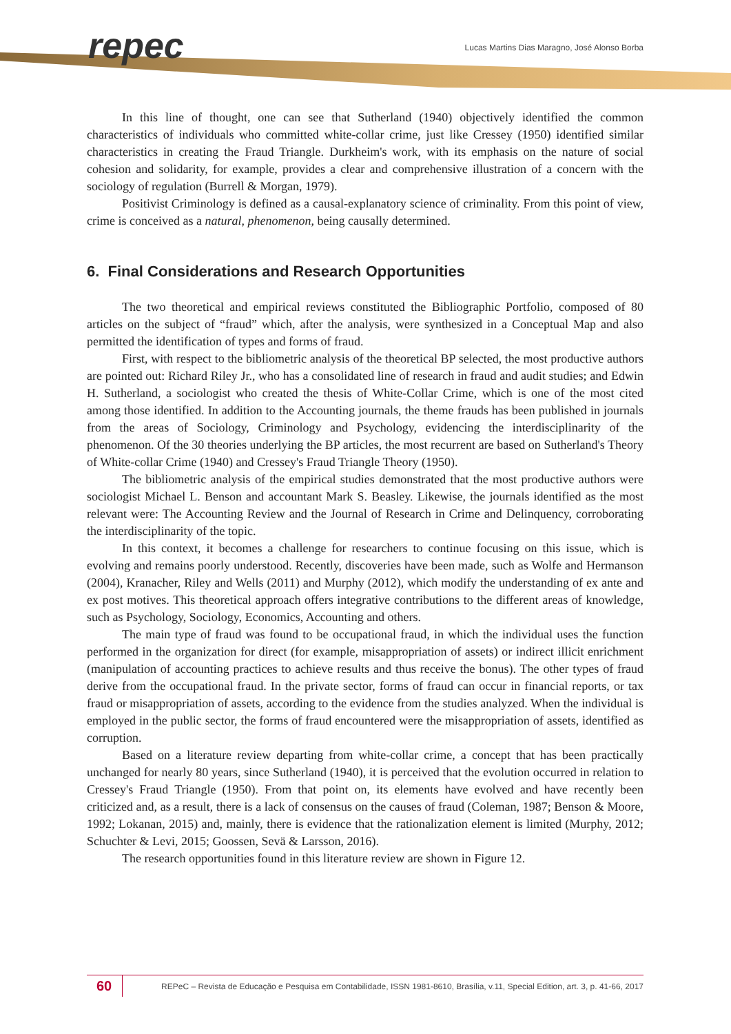repec
Lucas Martins Dias Maragno, José Alonso Borba
In this line of thought, one can see that Sutherland (1940) objectively identified the common characteristics of individuals who committed white-collar crime, just like Cressey (1950) identified similar characteristics in creating the Fraud Triangle. Durkheim's work, with its emphasis on the nature of social cohesion and solidarity, for example, provides a clear and comprehensive illustration of a concern with the sociology of regulation (Burrell & Morgan, 1979).
Positivist Criminology is defined as a causal-explanatory science of criminality. From this point of view, crime is conceived as a natural, phenomenon, being causally determined.
6. Final Considerations and Research Opportunities
The two theoretical and empirical reviews constituted the Bibliographic Portfolio, composed of 80 articles on the subject of “fraud” which, after the analysis, were synthesized in a Conceptual Map and also permitted the identification of types and forms of fraud.
First, with respect to the bibliometric analysis of the theoretical BP selected, the most productive authors are pointed out: Richard Riley Jr., who has a consolidated line of research in fraud and audit studies; and Edwin H. Sutherland, a sociologist who created the thesis of White-Collar Crime, which is one of the most cited among those identified. In addition to the Accounting journals, the theme frauds has been published in journals from the areas of Sociology, Criminology and Psychology, evidencing the interdisciplinarity of the phenomenon. Of the 30 theories underlying the BP articles, the most recurrent are based on Sutherland's Theory of White-collar Crime (1940) and Cressey's Fraud Triangle Theory (1950).
The bibliometric analysis of the empirical studies demonstrated that the most productive authors were sociologist Michael L. Benson and accountant Mark S. Beasley. Likewise, the journals identified as the most relevant were: The Accounting Review and the Journal of Research in Crime and Delinquency, corroborating the interdisciplinarity of the topic.
In this context, it becomes a challenge for researchers to continue focusing on this issue, which is evolving and remains poorly understood. Recently, discoveries have been made, such as Wolfe and Hermanson (2004), Kranacher, Riley and Wells (2011) and Murphy (2012), which modify the understanding of ex ante and ex post motives. This theoretical approach offers integrative contributions to the different areas of knowledge, such as Psychology, Sociology, Economics, Accounting and others.
The main type of fraud was found to be occupational fraud, in which the individual uses the function performed in the organization for direct (for example, misappropriation of assets) or indirect illicit enrichment (manipulation of accounting practices to achieve results and thus receive the bonus). The other types of fraud derive from the occupational fraud. In the private sector, forms of fraud can occur in financial reports, or tax fraud or misappropriation of assets, according to the evidence from the studies analyzed. When the individual is employed in the public sector, the forms of fraud encountered were the misappropriation of assets, identified as corruption.
Based on a literature review departing from white-collar crime, a concept that has been practically unchanged for nearly 80 years, since Sutherland (1940), it is perceived that the evolution occurred in relation to Cressey's Fraud Triangle (1950). From that point on, its elements have evolved and have recently been criticized and, as a result, there is a lack of consensus on the causes of fraud (Coleman, 1987; Benson & Moore, 1992; Lokanan, 2015) and, mainly, there is evidence that the rationalization element is limited (Murphy, 2012; Schuchter & Levi, 2015; Goossen, Sevä & Larsson, 2016).
The research opportunities found in this literature review are shown in Figure 12.
60
REPeC – Revista de Educação e Pesquisa em Contabilidade, ISSN 1981-8610, Brasília, v.11, Special Edition, art. 3, p. 41-66, 2017